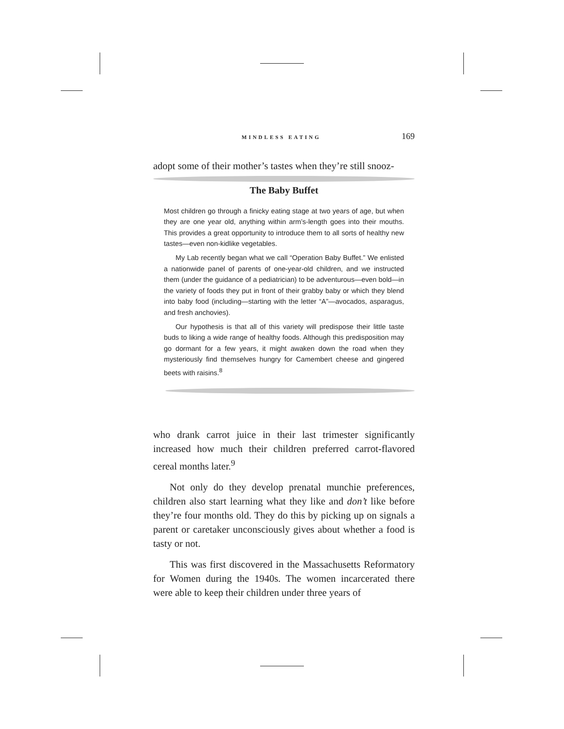MINDLESS EATING 169
adopt some of their mother’s tastes when they’re still snooz-
The Baby Buffet
Most children go through a finicky eating stage at two years of age, but when they are one year old, anything within arm’s-length goes into their mouths. This provides a great opportunity to introduce them to all sorts of healthy new tastes—even non-kidlike vegetables.
My Lab recently began what we call “Operation Baby Buffet.” We enlisted a nationwide panel of parents of one-year-old children, and we instructed them (under the guidance of a pediatrician) to be adventurous—even bold—in the variety of foods they put in front of their grabby baby or which they blend into baby food (including—starting with the letter “A”—avocados, asparagus, and fresh anchovies).
Our hypothesis is that all of this variety will predispose their little taste buds to liking a wide range of healthy foods. Although this predisposition may go dormant for a few years, it might awaken down the road when they mysteriously find themselves hungry for Camembert cheese and gingered beets with raisins.<sup>8</sup>
who drank carrot juice in their last trimester significantly increased how much their children preferred carrot-flavored cereal months later.<sup>9</sup>
Not only do they develop prenatal munchie preferences, children also start learning what they like and don’t like before they’re four months old. They do this by picking up on signals a parent or caretaker unconsciously gives about whether a food is tasty or not.
This was first discovered in the Massachusetts Reformatory for Women during the 1940s. The women incarcerated there were able to keep their children under three years of